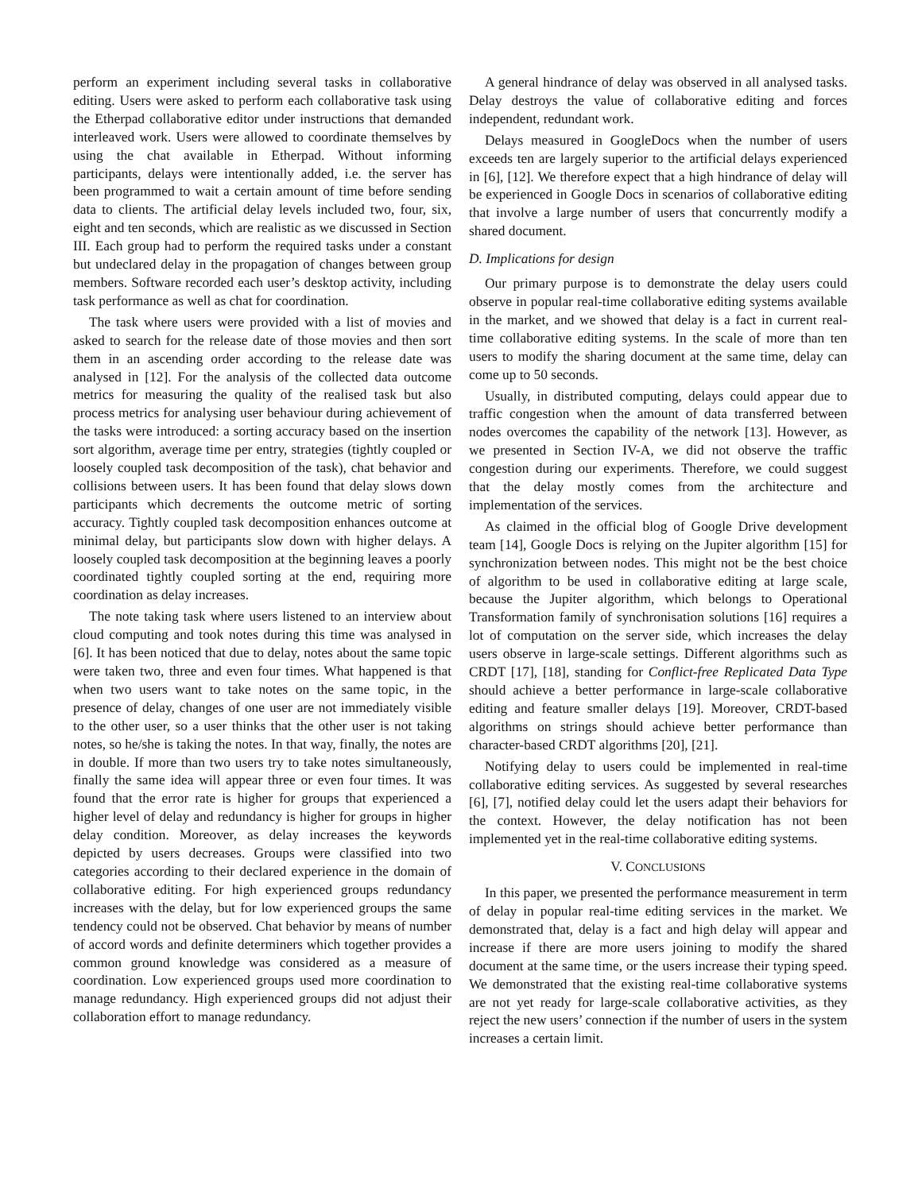perform an experiment including several tasks in collaborative editing. Users were asked to perform each collaborative task using the Etherpad collaborative editor under instructions that demanded interleaved work. Users were allowed to coordinate themselves by using the chat available in Etherpad. Without informing participants, delays were intentionally added, i.e. the server has been programmed to wait a certain amount of time before sending data to clients. The artificial delay levels included two, four, six, eight and ten seconds, which are realistic as we discussed in Section III. Each group had to perform the required tasks under a constant but undeclared delay in the propagation of changes between group members. Software recorded each user’s desktop activity, including task performance as well as chat for coordination.
The task where users were provided with a list of movies and asked to search for the release date of those movies and then sort them in an ascending order according to the release date was analysed in [12]. For the analysis of the collected data outcome metrics for measuring the quality of the realised task but also process metrics for analysing user behaviour during achievement of the tasks were introduced: a sorting accuracy based on the insertion sort algorithm, average time per entry, strategies (tightly coupled or loosely coupled task decomposition of the task), chat behavior and collisions between users. It has been found that delay slows down participants which decrements the outcome metric of sorting accuracy. Tightly coupled task decomposition enhances outcome at minimal delay, but participants slow down with higher delays. A loosely coupled task decomposition at the beginning leaves a poorly coordinated tightly coupled sorting at the end, requiring more coordination as delay increases.
The note taking task where users listened to an interview about cloud computing and took notes during this time was analysed in [6]. It has been noticed that due to delay, notes about the same topic were taken two, three and even four times. What happened is that when two users want to take notes on the same topic, in the presence of delay, changes of one user are not immediately visible to the other user, so a user thinks that the other user is not taking notes, so he/she is taking the notes. In that way, finally, the notes are in double. If more than two users try to take notes simultaneously, finally the same idea will appear three or even four times. It was found that the error rate is higher for groups that experienced a higher level of delay and redundancy is higher for groups in higher delay condition. Moreover, as delay increases the keywords depicted by users decreases. Groups were classified into two categories according to their declared experience in the domain of collaborative editing. For high experienced groups redundancy increases with the delay, but for low experienced groups the same tendency could not be observed. Chat behavior by means of number of accord words and definite determiners which together provides a common ground knowledge was considered as a measure of coordination. Low experienced groups used more coordination to manage redundancy. High experienced groups did not adjust their collaboration effort to manage redundancy.
A general hindrance of delay was observed in all analysed tasks. Delay destroys the value of collaborative editing and forces independent, redundant work.
Delays measured in GoogleDocs when the number of users exceeds ten are largely superior to the artificial delays experienced in [6], [12]. We therefore expect that a high hindrance of delay will be experienced in Google Docs in scenarios of collaborative editing that involve a large number of users that concurrently modify a shared document.
D. Implications for design
Our primary purpose is to demonstrate the delay users could observe in popular real-time collaborative editing systems available in the market, and we showed that delay is a fact in current real-time collaborative editing systems. In the scale of more than ten users to modify the sharing document at the same time, delay can come up to 50 seconds.
Usually, in distributed computing, delays could appear due to traffic congestion when the amount of data transferred between nodes overcomes the capability of the network [13]. However, as we presented in Section IV-A, we did not observe the traffic congestion during our experiments. Therefore, we could suggest that the delay mostly comes from the architecture and implementation of the services.
As claimed in the official blog of Google Drive development team [14], Google Docs is relying on the Jupiter algorithm [15] for synchronization between nodes. This might not be the best choice of algorithm to be used in collaborative editing at large scale, because the Jupiter algorithm, which belongs to Operational Transformation family of synchronisation solutions [16] requires a lot of computation on the server side, which increases the delay users observe in large-scale settings. Different algorithms such as CRDT [17], [18], standing for Conflict-free Replicated Data Type should achieve a better performance in large-scale collaborative editing and feature smaller delays [19]. Moreover, CRDT-based algorithms on strings should achieve better performance than character-based CRDT algorithms [20], [21].
Notifying delay to users could be implemented in real-time collaborative editing services. As suggested by several researches [6], [7], notified delay could let the users adapt their behaviors for the context. However, the delay notification has not been implemented yet in the real-time collaborative editing systems.
V. CONCLUSIONS
In this paper, we presented the performance measurement in term of delay in popular real-time editing services in the market. We demonstrated that, delay is a fact and high delay will appear and increase if there are more users joining to modify the shared document at the same time, or the users increase their typing speed. We demonstrated that the existing real-time collaborative systems are not yet ready for large-scale collaborative activities, as they reject the new users’ connection if the number of users in the system increases a certain limit.